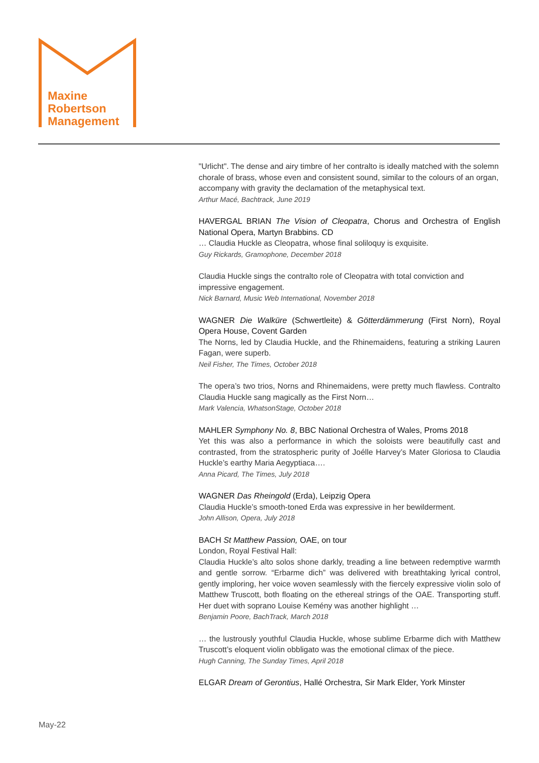Maxine
Robertson
Management
"Urlicht". The dense and airy timbre of her contralto is ideally matched with the solemn chorale of brass, whose even and consistent sound, similar to the colours of an organ, accompany with gravity the declamation of the metaphysical text.
Arthur Macé, Bachtrack, June 2019
HAVERGAL BRIAN The Vision of Cleopatra, Chorus and Orchestra of English National Opera, Martyn Brabbins. CD
… Claudia Huckle as Cleopatra, whose final soliloquy is exquisite.
Guy Rickards, Gramophone, December 2018
Claudia Huckle sings the contralto role of Cleopatra with total conviction and impressive engagement.
Nick Barnard, Music Web International, November 2018
WAGNER Die Walküre (Schwertleite) & Götterdämmerung (First Norn), Royal Opera House, Covent Garden
The Norns, led by Claudia Huckle, and the Rhinemaidens, featuring a striking Lauren Fagan, were superb.
Neil Fisher, The Times, October 2018
The opera’s two trios, Norns and Rhinemaidens, were pretty much flawless. Contralto Claudia Huckle sang magically as the First Norn…
Mark Valencia, WhatsonStage, October 2018
MAHLER Symphony No. 8, BBC National Orchestra of Wales, Proms 2018
Yet this was also a performance in which the soloists were beautifully cast and contrasted, from the stratospheric purity of Joélle Harvey’s Mater Gloriosa to Claudia Huckle’s earthy Maria Aegyptiaca….
Anna Picard, The Times, July 2018
WAGNER Das Rheingold (Erda), Leipzig Opera
Claudia Huckle’s smooth-toned Erda was expressive in her bewilderment.
John Allison, Opera, July 2018
BACH St Matthew Passion, OAE, on tour
London, Royal Festival Hall:
Claudia Huckle’s alto solos shone darkly, treading a line between redemptive warmth and gentle sorrow. “Erbarme dich” was delivered with breathtaking lyrical control, gently imploring, her voice woven seamlessly with the fiercely expressive violin solo of Matthew Truscott, both floating on the ethereal strings of the OAE. Transporting stuff. Her duet with soprano Louise Kemény was another highlight …
Benjamin Poore, BachTrack, March 2018
… the lustrously youthful Claudia Huckle, whose sublime Erbarme dich with Matthew Truscott’s eloquent violin obbligato was the emotional climax of the piece.
Hugh Canning, The Sunday Times, April 2018
ELGAR Dream of Gerontius, Hallé Orchestra, Sir Mark Elder, York Minster
May-22